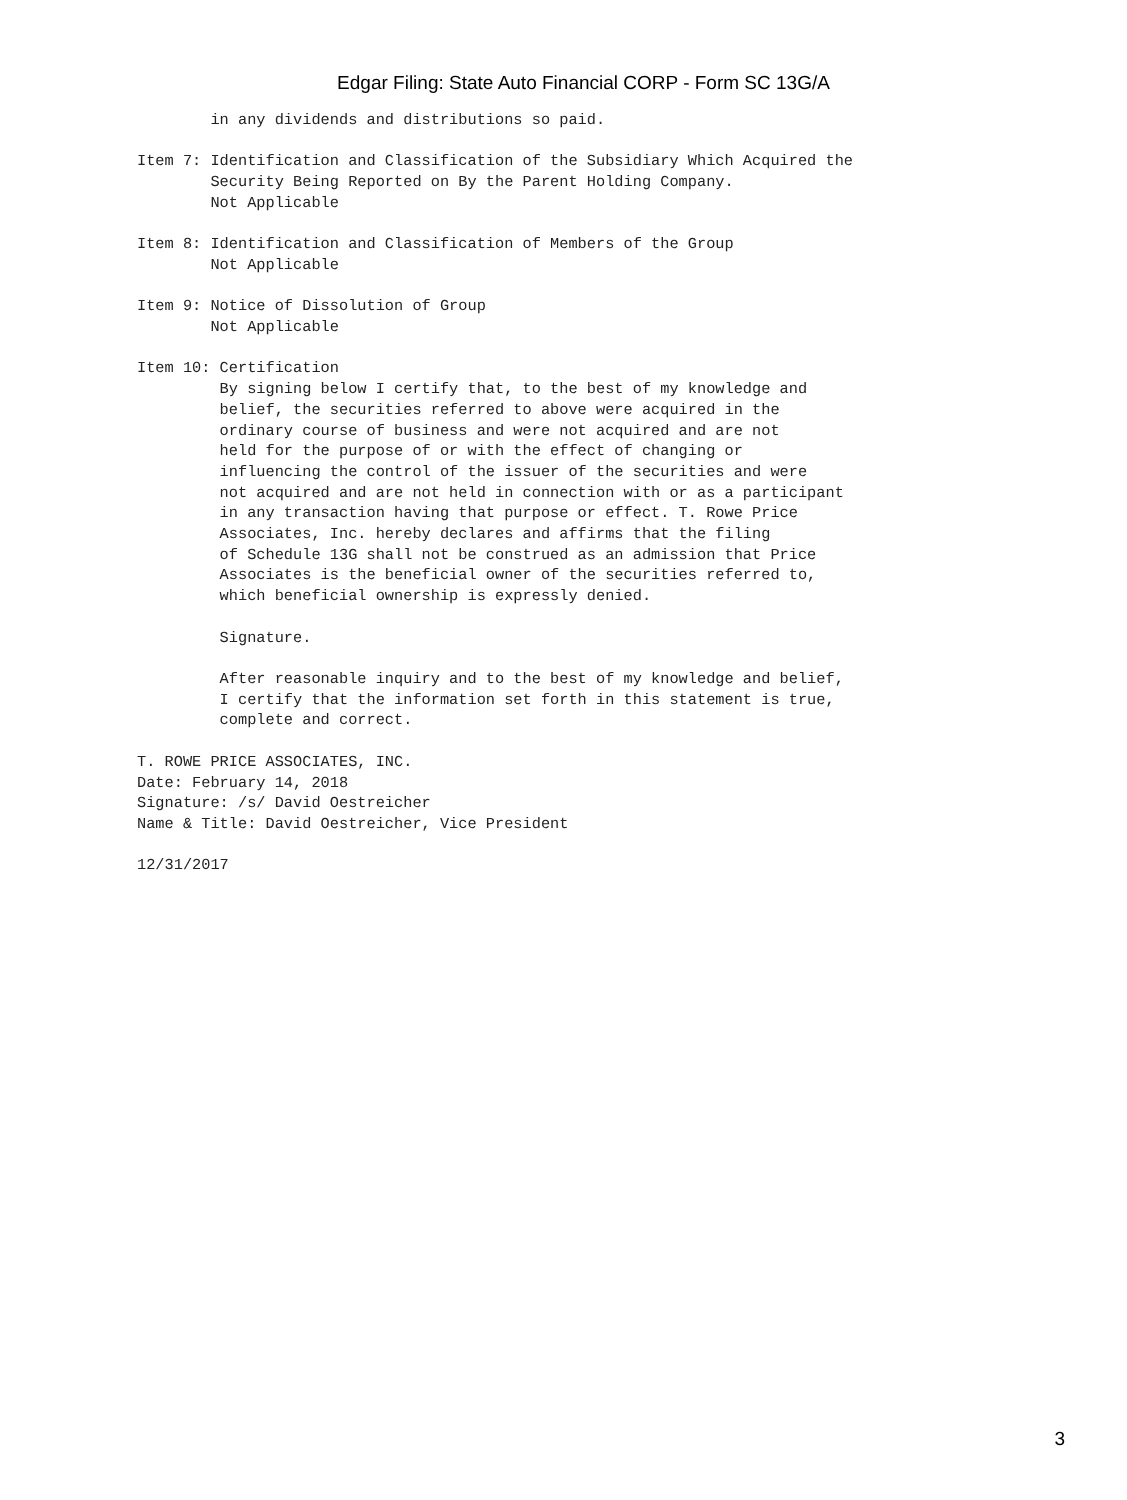Edgar Filing: State Auto Financial CORP - Form SC 13G/A
        in any dividends and distributions so paid.

Item 7: Identification and Classification of the Subsidiary Which Acquired the
        Security Being Reported on By the Parent Holding Company.
        Not Applicable

Item 8: Identification and Classification of Members of the Group
        Not Applicable

Item 9: Notice of Dissolution of Group
        Not Applicable

Item 10: Certification
         By signing below I certify that, to the best of my knowledge and
         belief, the securities referred to above were acquired in the
         ordinary course of business and were not acquired and are not
         held for the purpose of or with the effect of changing or
         influencing the control of the issuer of the securities and were
         not acquired and are not held in connection with or as a participant
         in any transaction having that purpose or effect. T. Rowe Price
         Associates, Inc. hereby declares and affirms that the filing
         of Schedule 13G shall not be construed as an admission that Price
         Associates is the beneficial owner of the securities referred to,
         which beneficial ownership is expressly denied.

         Signature.

         After reasonable inquiry and to the best of my knowledge and belief,
         I certify that the information set forth in this statement is true,
         complete and correct.

T. ROWE PRICE ASSOCIATES, INC.
Date: February 14, 2018
Signature: /s/ David Oestreicher
Name & Title: David Oestreicher, Vice President

12/31/2017
3